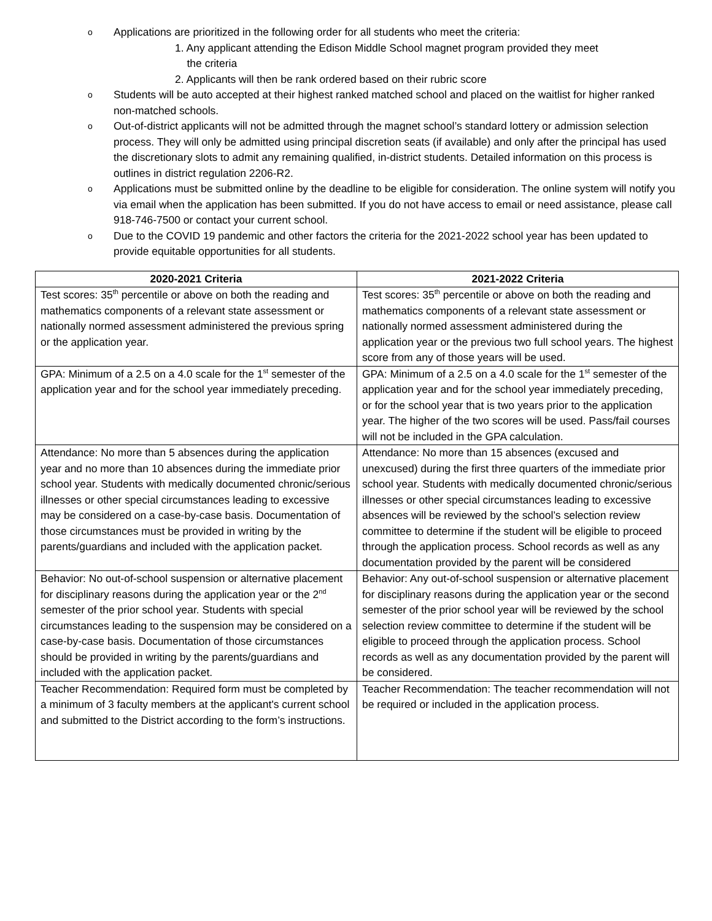o Applications are prioritized in the following order for all students who meet the criteria:
1. Any applicant attending the Edison Middle School magnet program provided they meet
the criteria
2. Applicants will then be rank ordered based on their rubric score
o Students will be auto accepted at their highest ranked matched school and placed on the waitlist for higher ranked non-matched schools.
o Out-of-district applicants will not be admitted through the magnet school’s standard lottery or admission selection process. They will only be admitted using principal discretion seats (if available) and only after the principal has used the discretionary slots to admit any remaining qualified, in-district students. Detailed information on this process is outlines in district regulation 2206-R2.
o Applications must be submitted online by the deadline to be eligible for consideration. The online system will notify you via email when the application has been submitted. If you do not have access to email or need assistance, please call 918-746-7500 or contact your current school.
o Due to the COVID 19 pandemic and other factors the criteria for the 2021-2022 school year has been updated to provide equitable opportunities for all students.
| 2020-2021 Criteria | 2021-2022 Criteria |
| --- | --- |
| Test scores: 35<sup>th</sup> percentile or above on both the reading and mathematics components of a relevant state assessment or nationally normed assessment administered the previous spring or the application year. | Test scores: 35<sup>th</sup> percentile or above on both the reading and mathematics components of a relevant state assessment or nationally normed assessment administered during the application year or the previous two full school years. The highest score from any of those years will be used. |
| GPA: Minimum of a 2.5 on a 4.0 scale for the 1<sup>st</sup> semester of the application year and for the school year immediately preceding. | GPA: Minimum of a 2.5 on a 4.0 scale for the 1<sup>st</sup> semester of the application year and for the school year immediately preceding, or for the school year that is two years prior to the application year. The higher of the two scores will be used. Pass/fail courses will not be included in the GPA calculation. |
| Attendance: No more than 5 absences during the application year and no more than 10 absences during the immediate prior school year. Students with medically documented chronic/serious illnesses or other special circumstances leading to excessive may be considered on a case-by-case basis. Documentation of those circumstances must be provided in writing by the parents/guardians and included with the application packet. | Attendance: No more than 15 absences (excused and unexcused) during the first three quarters of the immediate prior school year. Students with medically documented chronic/serious illnesses or other special circumstances leading to excessive absences will be reviewed by the school’s selection review committee to determine if the student will be eligible to proceed through the application process. School records as well as any documentation provided by the parent will be considered |
| Behavior: No out-of-school suspension or alternative placement for disciplinary reasons during the application year or the 2<sup>nd</sup> semester of the prior school year. Students with special circumstances leading to the suspension may be considered on a case-by-case basis. Documentation of those circumstances should be provided in writing by the parents/guardians and included with the application packet. | Behavior: Any out-of-school suspension or alternative placement for disciplinary reasons during the application year or the second semester of the prior school year will be reviewed by the school selection review committee to determine if the student will be eligible to proceed through the application process. School records as well as any documentation provided by the parent will be considered. |
| Teacher Recommendation: Required form must be completed by a minimum of 3 faculty members at the applicant's current school and submitted to the District according to the form’s instructions. | Teacher Recommendation: The teacher recommendation will not be required or included in the application process. |